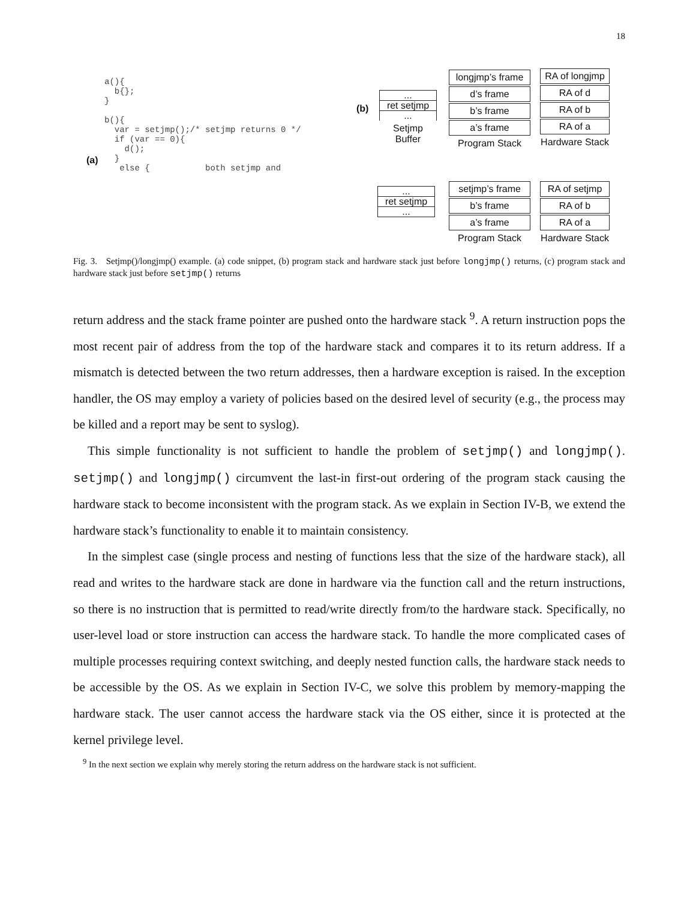18
a(){
  b{};
}

b(){
  var = setjmp();/* setjmp returns 0 */
  if (var == 0){
    d();
  }
   else {           both setjmp and
(a)
(b)
...
ret setjmp
...
Setjmp Buffer
longjmp’s frame
d’s frame
b’s frame
a’s frame
Program Stack
RA of longjmp
RA of d
RA of b
RA of a
Hardware Stack
...
ret setjmp
...
setjmp’s frame
b’s frame
a’s frame
Program Stack
RA of setjmp
RA of b
RA of a
Hardware Stack
Fig. 3. Setjmp()/longjmp() example. (a) code snippet, (b) program stack and hardware stack just before longjmp() returns, (c) program stack and hardware stack just before setjmp() returns
return address and the stack frame pointer are pushed onto the hardware stack <sup>9</sup>. A return instruction pops the most recent pair of address from the top of the hardware stack and compares it to its return address. If a mismatch is detected between the two return addresses, then a hardware exception is raised. In the exception handler, the OS may employ a variety of policies based on the desired level of security (e.g., the process may be killed and a report may be sent to syslog).
This simple functionality is not sufficient to handle the problem of setjmp() and longjmp(). setjmp() and longjmp() circumvent the last-in first-out ordering of the program stack causing the hardware stack to become inconsistent with the program stack. As we explain in Section IV-B, we extend the hardware stack’s functionality to enable it to maintain consistency.
In the simplest case (single process and nesting of functions less that the size of the hardware stack), all read and writes to the hardware stack are done in hardware via the function call and the return instructions, so there is no instruction that is permitted to read/write directly from/to the hardware stack. Specifically, no user-level load or store instruction can access the hardware stack. To handle the more complicated cases of multiple processes requiring context switching, and deeply nested function calls, the hardware stack needs to be accessible by the OS. As we explain in Section IV-C, we solve this problem by memory-mapping the hardware stack. The user cannot access the hardware stack via the OS either, since it is protected at the kernel privilege level.
<sup>9</sup> In the next section we explain why merely storing the return address on the hardware stack is not sufficient.